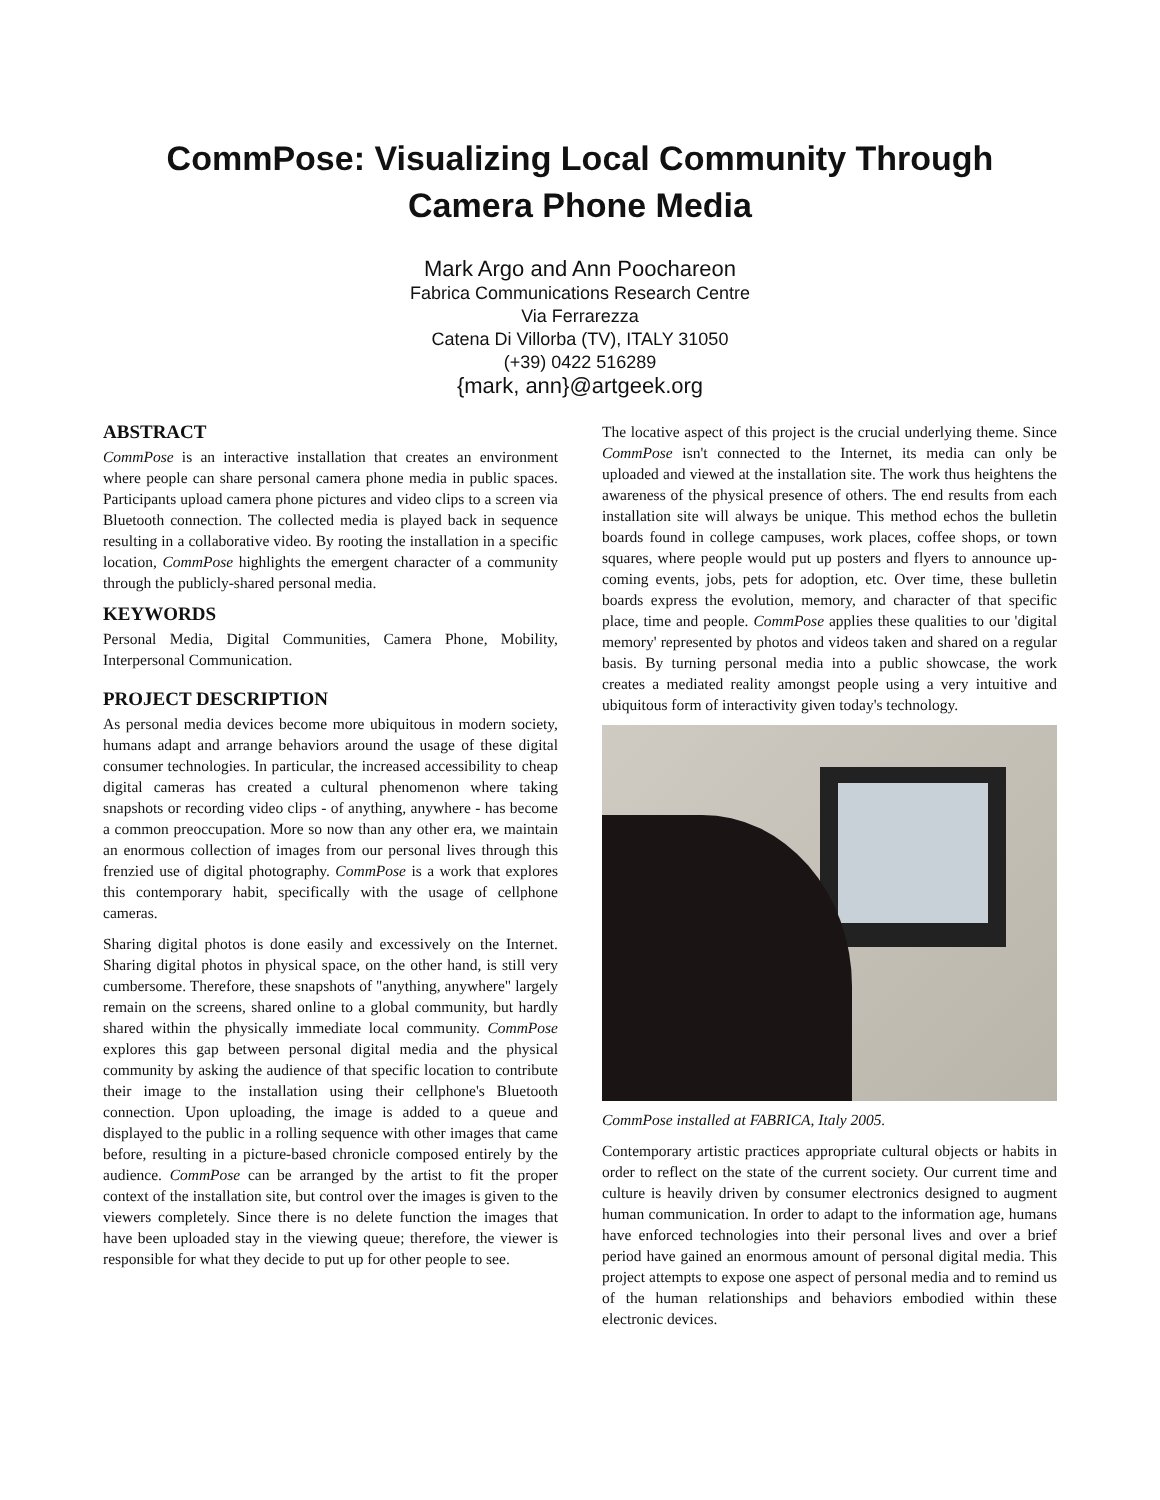CommPose: Visualizing Local Community Through Camera Phone Media
Mark Argo and Ann Poochareon
Fabrica Communications Research Centre
Via Ferrarezza
Catena Di Villorba (TV), ITALY 31050
(+39) 0422 516289
{mark, ann}@artgeek.org
ABSTRACT
CommPose is an interactive installation that creates an environment where people can share personal camera phone media in public spaces. Participants upload camera phone pictures and video clips to a screen via Bluetooth connection. The collected media is played back in sequence resulting in a collaborative video. By rooting the installation in a specific location, CommPose highlights the emergent character of a community through the publicly-shared personal media.
KEYWORDS
Personal Media, Digital Communities, Camera Phone, Mobility, Interpersonal Communication.
PROJECT DESCRIPTION
As personal media devices become more ubiquitous in modern society, humans adapt and arrange behaviors around the usage of these digital consumer technologies. In particular, the increased accessibility to cheap digital cameras has created a cultural phenomenon where taking snapshots or recording video clips - of anything, anywhere - has become a common preoccupation. More so now than any other era, we maintain an enormous collection of images from our personal lives through this frenzied use of digital photography. CommPose is a work that explores this contemporary habit, specifically with the usage of cellphone cameras.
Sharing digital photos is done easily and excessively on the Internet. Sharing digital photos in physical space, on the other hand, is still very cumbersome. Therefore, these snapshots of "anything, anywhere" largely remain on the screens, shared online to a global community, but hardly shared within the physically immediate local community. CommPose explores this gap between personal digital media and the physical community by asking the audience of that specific location to contribute their image to the installation using their cellphone's Bluetooth connection. Upon uploading, the image is added to a queue and displayed to the public in a rolling sequence with other images that came before, resulting in a picture-based chronicle composed entirely by the audience. CommPose can be arranged by the artist to fit the proper context of the installation site, but control over the images is given to the viewers completely. Since there is no delete function the images that have been uploaded stay in the viewing queue; therefore, the viewer is responsible for what they decide to put up for other people to see.
The locative aspect of this project is the crucial underlying theme. Since CommPose isn't connected to the Internet, its media can only be uploaded and viewed at the installation site. The work thus heightens the awareness of the physical presence of others. The end results from each installation site will always be unique. This method echos the bulletin boards found in college campuses, work places, coffee shops, or town squares, where people would put up posters and flyers to announce up-coming events, jobs, pets for adoption, etc. Over time, these bulletin boards express the evolution, memory, and character of that specific place, time and people. CommPose applies these qualities to our 'digital memory' represented by photos and videos taken and shared on a regular basis. By turning personal media into a public showcase, the work creates a mediated reality amongst people using a very intuitive and ubiquitous form of interactivity given today's technology.
CommPose installed at FABRICA, Italy 2005.
Contemporary artistic practices appropriate cultural objects or habits in order to reflect on the state of the current society. Our current time and culture is heavily driven by consumer electronics designed to augment human communication. In order to adapt to the information age, humans have enforced technologies into their personal lives and over a brief period have gained an enormous amount of personal digital media. This project attempts to expose one aspect of personal media and to remind us of the human relationships and behaviors embodied within these electronic devices.